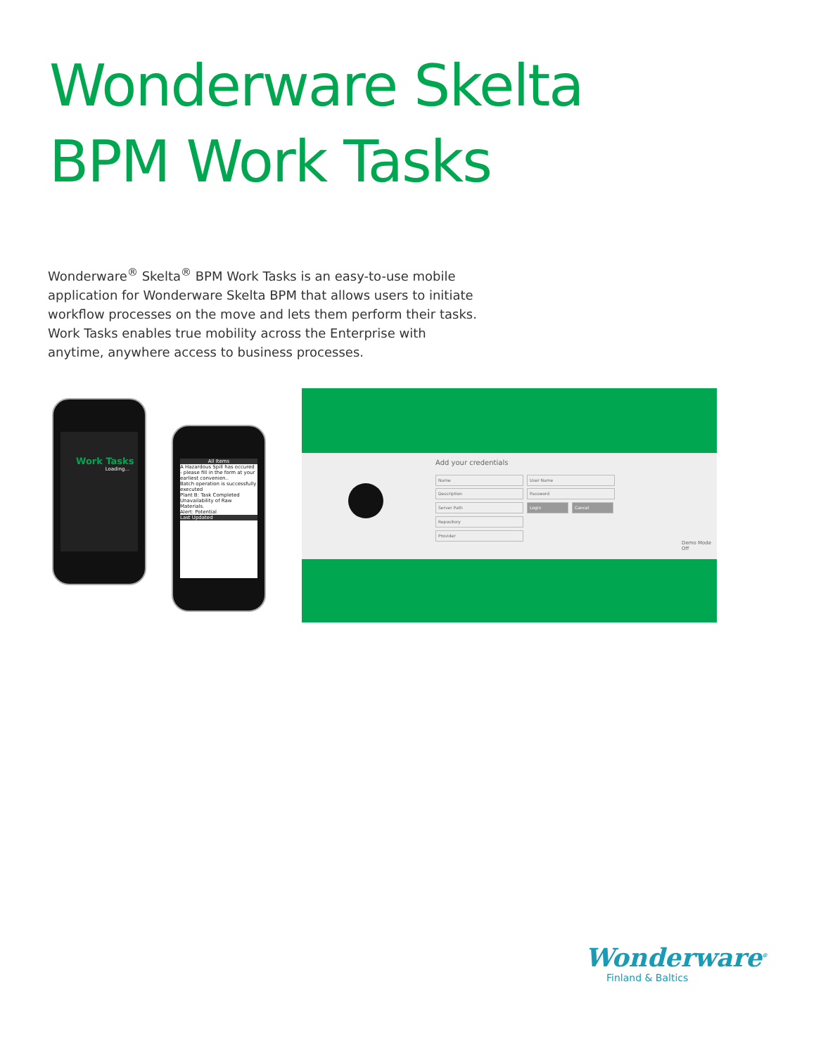Wonderware Skelta
BPM Work Tasks
Wonderware<sup>®</sup> Skelta<sup>®</sup> BPM Work Tasks is an easy-to-use mobile application for Wonderware Skelta BPM that allows users to initiate workflow processes on the move and lets them perform their tasks. Work Tasks enables true mobility across the Enterprise with anytime, anywhere access to business processes.
Work Tasks
Loading...
All Items
A Hazardous Spill has occured - please fill in the form at your earliest convenien..
Batch operation is successfully executed
Plant B: Task Completed
Unavailability of Raw Materials.
Alert: Potential
Last Updated
Add your credentials
Name User Name
Description Password
Server Path Login Cancel
Repository
Provider
Demo Mode
Off
Wonderware<sup>®</sup>
Finland & Baltics